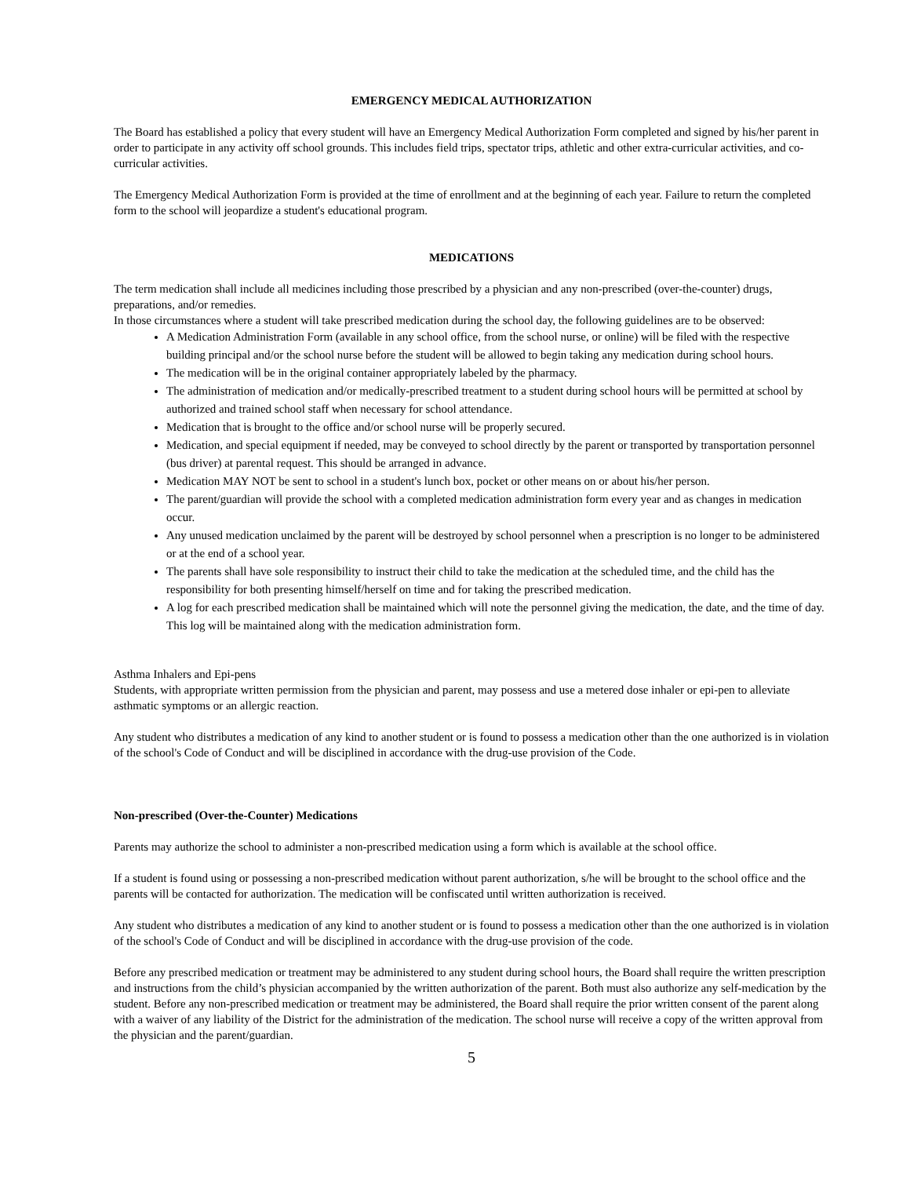EMERGENCY MEDICAL AUTHORIZATION
The Board has established a policy that every student will have an Emergency Medical Authorization Form completed and signed by his/her parent in order to participate in any activity off school grounds. This includes field trips, spectator trips, athletic and other extra-curricular activities, and co-curricular activities.
The Emergency Medical Authorization Form is provided at the time of enrollment and at the beginning of each year. Failure to return the completed form to the school will jeopardize a student's educational program.
MEDICATIONS
The term medication shall include all medicines including those prescribed by a physician and any non-prescribed (over-the-counter) drugs, preparations, and/or remedies.
In those circumstances where a student will take prescribed medication during the school day, the following guidelines are to be observed:
A Medication Administration Form (available in any school office, from the school nurse, or online) will be filed with the respective building principal and/or the school nurse before the student will be allowed to begin taking any medication during school hours.
The medication will be in the original container appropriately labeled by the pharmacy.
The administration of medication and/or medically-prescribed treatment to a student during school hours will be permitted at school by authorized and trained school staff when necessary for school attendance.
Medication that is brought to the office and/or school nurse will be properly secured.
Medication, and special equipment if needed, may be conveyed to school directly by the parent or transported by transportation personnel (bus driver) at parental request. This should be arranged in advance.
Medication MAY NOT be sent to school in a student's lunch box, pocket or other means on or about his/her person.
The parent/guardian will provide the school with a completed medication administration form every year and as changes in medication occur.
Any unused medication unclaimed by the parent will be destroyed by school personnel when a prescription is no longer to be administered or at the end of a school year.
The parents shall have sole responsibility to instruct their child to take the medication at the scheduled time, and the child has the responsibility for both presenting himself/herself on time and for taking the prescribed medication.
A log for each prescribed medication shall be maintained which will note the personnel giving the medication, the date, and the time of day. This log will be maintained along with the medication administration form.
Asthma Inhalers and Epi-pens
Students, with appropriate written permission from the physician and parent, may possess and use a metered dose inhaler or epi-pen to alleviate asthmatic symptoms or an allergic reaction.
Any student who distributes a medication of any kind to another student or is found to possess a medication other than the one authorized is in violation of the school's Code of Conduct and will be disciplined in accordance with the drug-use provision of the Code.
Non-prescribed (Over-the-Counter) Medications
Parents may authorize the school to administer a non-prescribed medication using a form which is available at the school office.
If a student is found using or possessing a non-prescribed medication without parent authorization, s/he will be brought to the school office and the parents will be contacted for authorization. The medication will be confiscated until written authorization is received.
Any student who distributes a medication of any kind to another student or is found to possess a medication other than the one authorized is in violation of the school's Code of Conduct and will be disciplined in accordance with the drug-use provision of the code.
Before any prescribed medication or treatment may be administered to any student during school hours, the Board shall require the written prescription and instructions from the child’s physician accompanied by the written authorization of the parent. Both must also authorize any self-medication by the student. Before any non-prescribed medication or treatment may be administered, the Board shall require the prior written consent of the parent along with a waiver of any liability of the District for the administration of the medication. The school nurse will receive a copy of the written approval from the physician and the parent/guardian.
5